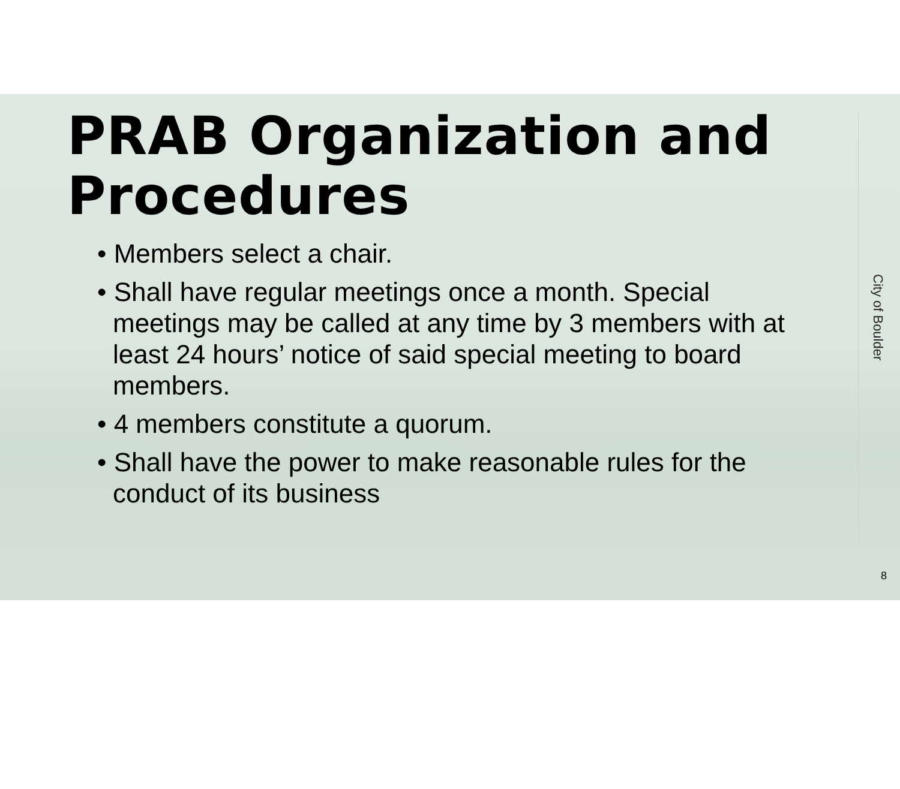PRAB Organization and Procedures
• Members select a chair.
• Shall have regular meetings once a month. Special meetings may be called at any time by 3 members with at least 24 hours’ notice of said special meeting to board members.
• 4 members constitute a quorum.
• Shall have the power to make reasonable rules for the conduct of its business
City of Boulder
8